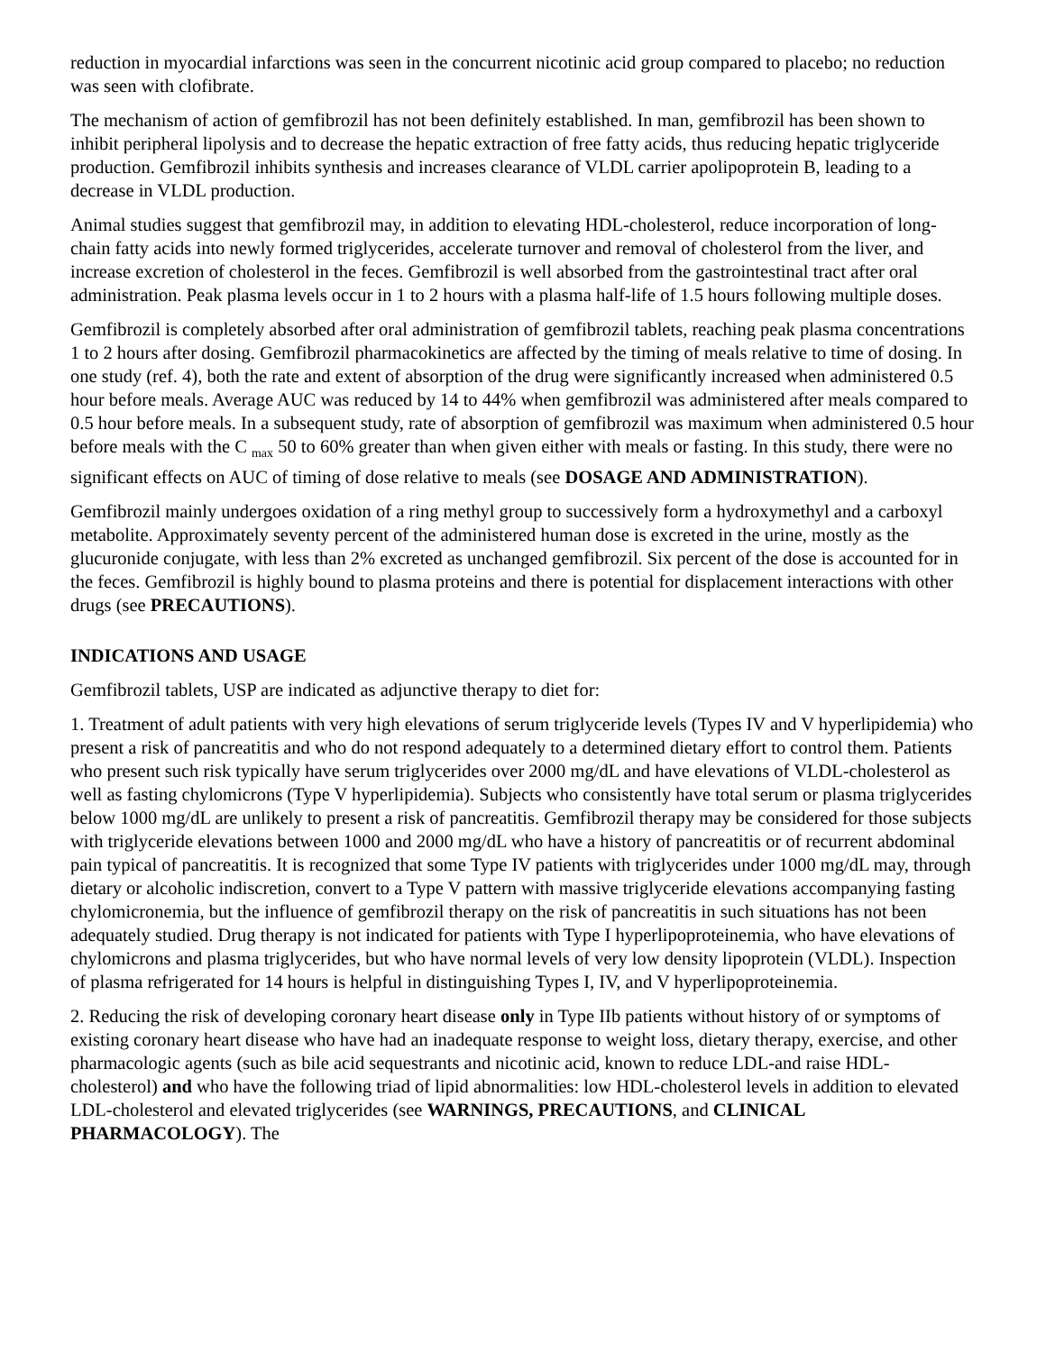reduction in myocardial infarctions was seen in the concurrent nicotinic acid group compared to placebo; no reduction was seen with clofibrate.
The mechanism of action of gemfibrozil has not been definitely established. In man, gemfibrozil has been shown to inhibit peripheral lipolysis and to decrease the hepatic extraction of free fatty acids, thus reducing hepatic triglyceride production. Gemfibrozil inhibits synthesis and increases clearance of VLDL carrier apolipoprotein B, leading to a decrease in VLDL production.
Animal studies suggest that gemfibrozil may, in addition to elevating HDL-cholesterol, reduce incorporation of long-chain fatty acids into newly formed triglycerides, accelerate turnover and removal of cholesterol from the liver, and increase excretion of cholesterol in the feces. Gemfibrozil is well absorbed from the gastrointestinal tract after oral administration. Peak plasma levels occur in 1 to 2 hours with a plasma half-life of 1.5 hours following multiple doses.
Gemfibrozil is completely absorbed after oral administration of gemfibrozil tablets, reaching peak plasma concentrations 1 to 2 hours after dosing. Gemfibrozil pharmacokinetics are affected by the timing of meals relative to time of dosing. In one study (ref. 4), both the rate and extent of absorption of the drug were significantly increased when administered 0.5 hour before meals. Average AUC was reduced by 14 to 44% when gemfibrozil was administered after meals compared to 0.5 hour before meals. In a subsequent study, rate of absorption of gemfibrozil was maximum when administered 0.5 hour before meals with the C <sub>max</sub> 50 to 60% greater than when given either with meals or fasting. In this study, there were no significant effects on AUC of timing of dose relative to meals (see DOSAGE AND ADMINISTRATION).
Gemfibrozil mainly undergoes oxidation of a ring methyl group to successively form a hydroxymethyl and a carboxyl metabolite. Approximately seventy percent of the administered human dose is excreted in the urine, mostly as the glucuronide conjugate, with less than 2% excreted as unchanged gemfibrozil. Six percent of the dose is accounted for in the feces. Gemfibrozil is highly bound to plasma proteins and there is potential for displacement interactions with other drugs (see PRECAUTIONS).
INDICATIONS AND USAGE
Gemfibrozil tablets, USP are indicated as adjunctive therapy to diet for:
1. Treatment of adult patients with very high elevations of serum triglyceride levels (Types IV and V hyperlipidemia) who present a risk of pancreatitis and who do not respond adequately to a determined dietary effort to control them. Patients who present such risk typically have serum triglycerides over 2000 mg/dL and have elevations of VLDL-cholesterol as well as fasting chylomicrons (Type V hyperlipidemia). Subjects who consistently have total serum or plasma triglycerides below 1000 mg/dL are unlikely to present a risk of pancreatitis. Gemfibrozil therapy may be considered for those subjects with triglyceride elevations between 1000 and 2000 mg/dL who have a history of pancreatitis or of recurrent abdominal pain typical of pancreatitis. It is recognized that some Type IV patients with triglycerides under 1000 mg/dL may, through dietary or alcoholic indiscretion, convert to a Type V pattern with massive triglyceride elevations accompanying fasting chylomicronemia, but the influence of gemfibrozil therapy on the risk of pancreatitis in such situations has not been adequately studied. Drug therapy is not indicated for patients with Type I hyperlipoproteinemia, who have elevations of chylomicrons and plasma triglycerides, but who have normal levels of very low density lipoprotein (VLDL). Inspection of plasma refrigerated for 14 hours is helpful in distinguishing Types I, IV, and V hyperlipoproteinemia.
2. Reducing the risk of developing coronary heart disease only in Type IIb patients without history of or symptoms of existing coronary heart disease who have had an inadequate response to weight loss, dietary therapy, exercise, and other pharmacologic agents (such as bile acid sequestrants and nicotinic acid, known to reduce LDL-and raise HDL-cholesterol) and who have the following triad of lipid abnormalities: low HDL-cholesterol levels in addition to elevated LDL-cholesterol and elevated triglycerides (see WARNINGS, PRECAUTIONS, and CLINICAL PHARMACOLOGY). The